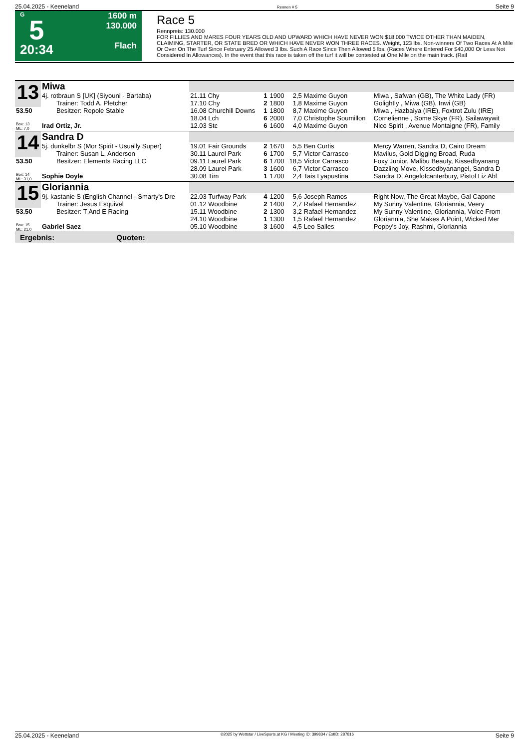25.04.2025 - Keeneland Rennen # 5 Seite 9
G
5
20:34
1600 m
130.000
Flach
Race 5
Rennpreis: 130.000
FOR FILLIES AND MARES FOUR YEARS OLD AND UPWARD WHICH HAVE NEVER WON $18,000 TWICE OTHER THAN MAIDEN, CLAIMING, STARTER, OR STATE BRED OR WHICH HAVE NEVER WON THREE RACES. Weight, 123 lbs. Non-winners Of Two Races At A Mile Or Over On The Turf Since February 25 Allowed 3 lbs. Such A Race Since Then Allowed 5 lbs. (Races Where Entered For $40,000 Or Less Not Considered In Allowances). In the event that this race is taken off the turf it will be contested at One Mile on the main track. (Rail
| 13 | Miwa | | | | | | |
| | 4j. rotbraun S [UK] (Siyouni - Bartaba) Trainer: Todd A. Pletcher | 21.11 Chy 17.10 Chy | 1 2 | 1900 1800 | 2,5 1,8 | Maxime Guyon Maxime Guyon | Miwa , Safwan (GB), The White Lady (FR) Golightly , Miwa (GB), Inwi (GB) |
| 53.50 | Besitzer: Repole Stable | 16.08 Churchill Downs 18.04 Lch | 1 6 | 1800 2000 | 8,7 7,0 | Maxime Guyon Christophe Soumillon | Miwa , Hazbaiya (IRE), Foxtrot Zulu (IRE) Cornelienne , Some Skye (FR), Sailawaywit |
| Box: 13 ML: 7,0 | Irad Ortiz, Jr. | 12.03 Stc | 6 | 1600 | 4,0 | Maxime Guyon | Nice Spirit , Avenue Montaigne (FR), Family |
| 14 | Sandra D | | | | | | |
| | 5j. dunkelbr S (Mor Spirit - Usually Super) Trainer: Susan L. Anderson | 19.01 Fair Grounds 30.11 Laurel Park | 2 6 | 1670 1700 | 5,5 5,7 | Ben Curtis Victor Carrasco | Mercy Warren, Sandra D, Cairo Dream Mavilus, Gold Digging Broad, Ruda |
| 53.50 | Besitzer: Elements Racing LLC | 09.11 Laurel Park 28.09 Laurel Park | 6 3 | 1700 1600 | 18,5 6,7 | Victor Carrasco Victor Carrasco | Foxy Junior, Malibu Beauty, Kissedbyanang Dazzling Move, Kissedbyanangel, Sandra D |
| Box: 14 ML: 31,0 | Sophie Doyle | 30.08 Tim | 1 | 1700 | 2,4 | Tais Lyapustina | Sandra D, Angelofcanterbury, Pistol Liz Abl |
| 15 | Gloriannia | | | | | | |
| | 9j. kastanie S (English Channel - Smarty's Dre Trainer: Jesus Esquivel | 22.03 Turfway Park 01.12 Woodbine | 4 2 | 1200 1400 | 5,6 2,7 | Joseph Ramos Rafael Hernandez | Right Now, The Great Maybe, Gal Capone My Sunny Valentine, Gloriannia, Veery |
| 53.50 | Besitzer: T And E Racing | 15.11 Woodbine 24.10 Woodbine | 2 1 | 1300 1300 | 3,2 1,5 | Rafael Hernandez Rafael Hernandez | My Sunny Valentine, Gloriannia, Voice From Gloriannia, She Makes A Point, Wicked Mer |
| Box: 15 ML: 21,0 | Gabriel Saez | 05.10 Woodbine | 3 | 1600 | 4,5 | Leo Salles | Poppy's Joy, Rashmi, Gloriannia |
Ergebnis: Quoten:
25.04.2025 - Keeneland ©2025 by Wettstar / LiveSports.at KG / Meeting ID: 399834 / ExtID: 287816 Seite 9